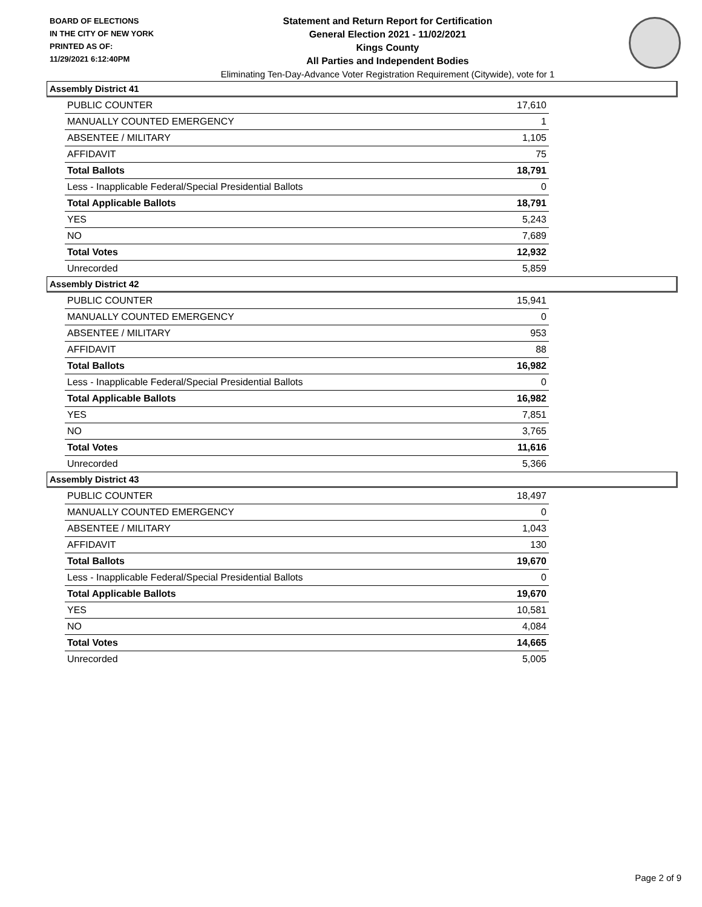BOARD OF ELECTIONS
IN THE CITY OF NEW YORK
PRINTED AS OF:
11/29/2021 6:12:40PM
Statement and Return Report for Certification
General Election 2021 - 11/02/2021
Kings County
All Parties and Independent Bodies
Eliminating Ten-Day-Advance Voter Registration Requirement (Citywide), vote for 1
Assembly District 41
| PUBLIC COUNTER | 17,610 |
| MANUALLY COUNTED EMERGENCY | 1 |
| ABSENTEE / MILITARY | 1,105 |
| AFFIDAVIT | 75 |
| Total Ballots | 18,791 |
| Less - Inapplicable Federal/Special Presidential Ballots | 0 |
| Total Applicable Ballots | 18,791 |
| YES | 5,243 |
| NO | 7,689 |
| Total Votes | 12,932 |
| Unrecorded | 5,859 |
Assembly District 42
| PUBLIC COUNTER | 15,941 |
| MANUALLY COUNTED EMERGENCY | 0 |
| ABSENTEE / MILITARY | 953 |
| AFFIDAVIT | 88 |
| Total Ballots | 16,982 |
| Less - Inapplicable Federal/Special Presidential Ballots | 0 |
| Total Applicable Ballots | 16,982 |
| YES | 7,851 |
| NO | 3,765 |
| Total Votes | 11,616 |
| Unrecorded | 5,366 |
Assembly District 43
| PUBLIC COUNTER | 18,497 |
| MANUALLY COUNTED EMERGENCY | 0 |
| ABSENTEE / MILITARY | 1,043 |
| AFFIDAVIT | 130 |
| Total Ballots | 19,670 |
| Less - Inapplicable Federal/Special Presidential Ballots | 0 |
| Total Applicable Ballots | 19,670 |
| YES | 10,581 |
| NO | 4,084 |
| Total Votes | 14,665 |
| Unrecorded | 5,005 |
Page 2 of 9